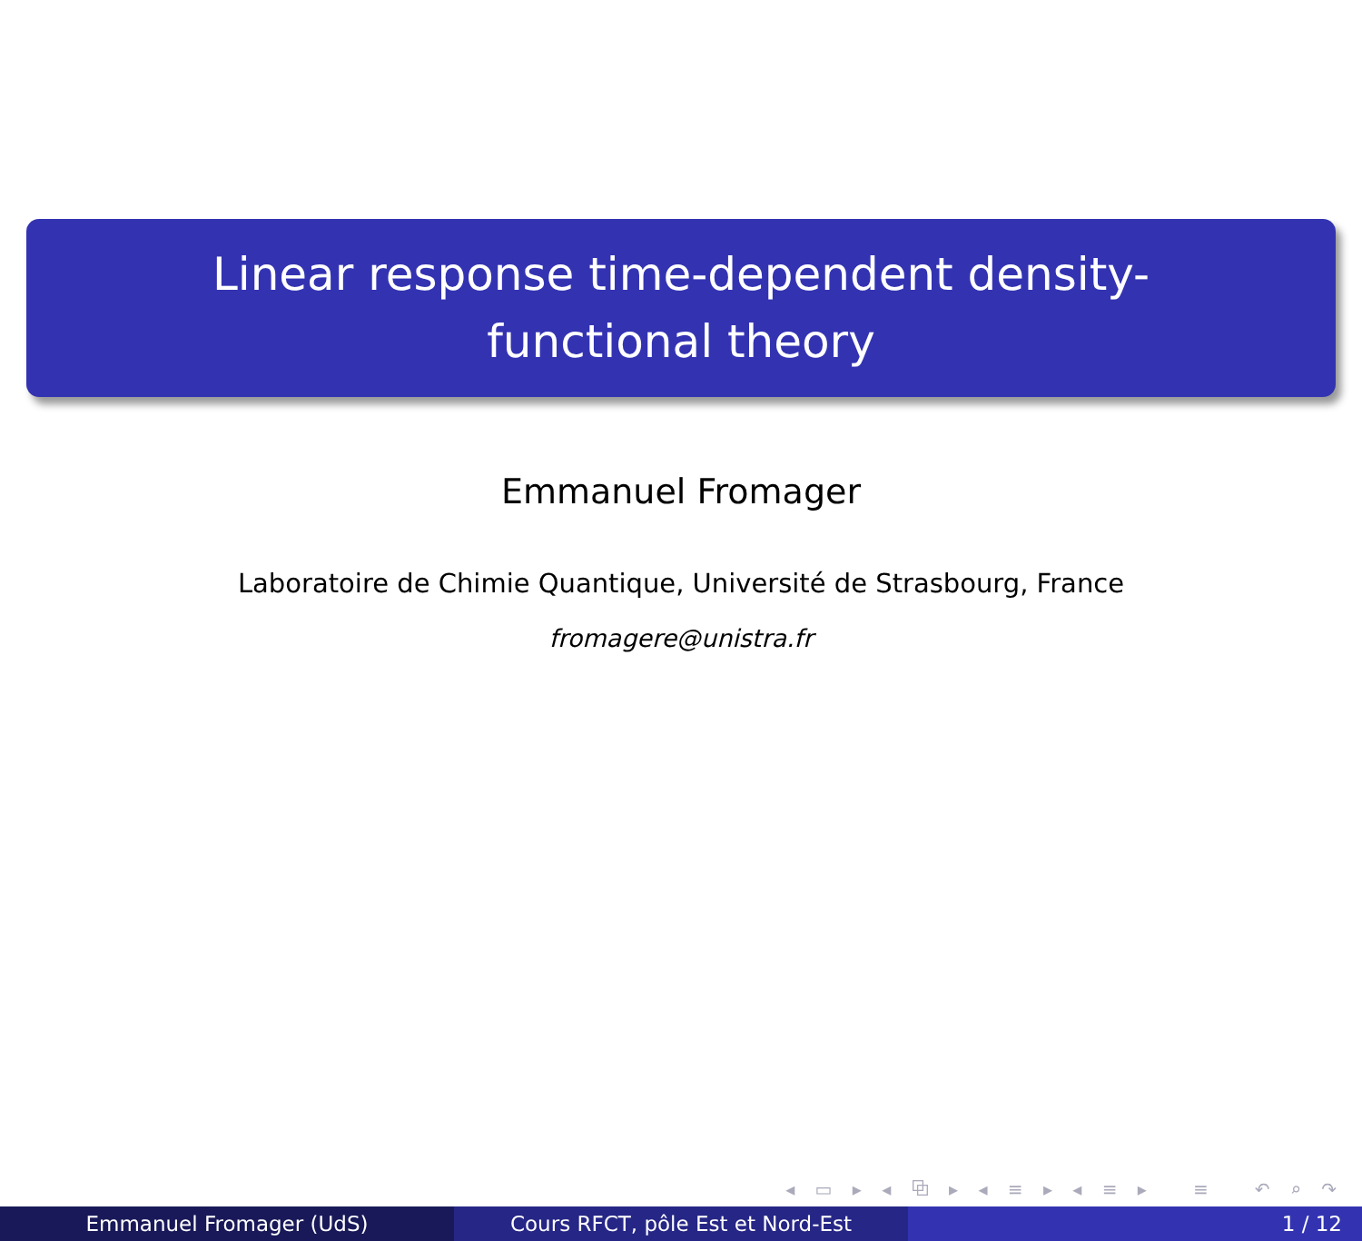Linear response time-dependent density-functional theory
Emmanuel Fromager
Laboratoire de Chimie Quantique, Université de Strasbourg, France
fromagere@unistra.fr
◂ ▭ ▸ ◂ ⧉ ▸ ◂ ≡ ▸ ◂ ≡ ▸ ≡ ↶ ⌕ ↷
Emmanuel Fromager (UdS) Cours RFCT, pôle Est et Nord-Est 1 / 12